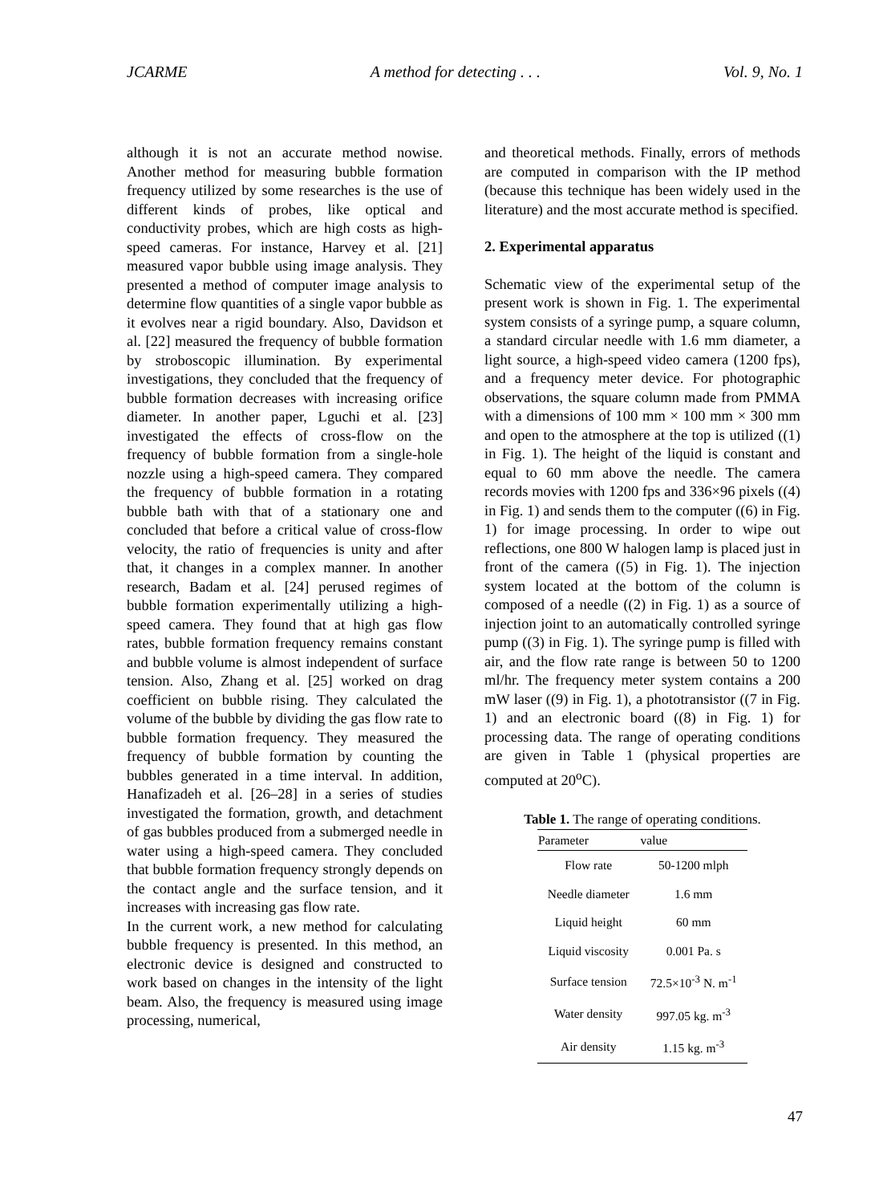JCARME A method for detecting . . . Vol. 9, No. 1
although it is not an accurate method nowise. Another method for measuring bubble formation frequency utilized by some researches is the use of different kinds of probes, like optical and conductivity probes, which are high costs as high-speed cameras. For instance, Harvey et al. [21] measured vapor bubble using image analysis. They presented a method of computer image analysis to determine flow quantities of a single vapor bubble as it evolves near a rigid boundary. Also, Davidson et al. [22] measured the frequency of bubble formation by stroboscopic illumination. By experimental investigations, they concluded that the frequency of bubble formation decreases with increasing orifice diameter. In another paper, Lguchi et al. [23] investigated the effects of cross-flow on the frequency of bubble formation from a single-hole nozzle using a high-speed camera. They compared the frequency of bubble formation in a rotating bubble bath with that of a stationary one and concluded that before a critical value of cross-flow velocity, the ratio of frequencies is unity and after that, it changes in a complex manner. In another research, Badam et al. [24] perused regimes of bubble formation experimentally utilizing a high-speed camera. They found that at high gas flow rates, bubble formation frequency remains constant and bubble volume is almost independent of surface tension. Also, Zhang et al. [25] worked on drag coefficient on bubble rising. They calculated the volume of the bubble by dividing the gas flow rate to bubble formation frequency. They measured the frequency of bubble formation by counting the bubbles generated in a time interval. In addition, Hanafizadeh et al. [26–28] in a series of studies investigated the formation, growth, and detachment of gas bubbles produced from a submerged needle in water using a high-speed camera. They concluded that bubble formation frequency strongly depends on the contact angle and the surface tension, and it increases with increasing gas flow rate.
In the current work, a new method for calculating bubble frequency is presented. In this method, an electronic device is designed and constructed to work based on changes in the intensity of the light beam. Also, the frequency is measured using image processing, numerical,
and theoretical methods. Finally, errors of methods are computed in comparison with the IP method (because this technique has been widely used in the literature) and the most accurate method is specified.
2. Experimental apparatus
Schematic view of the experimental setup of the present work is shown in Fig. 1. The experimental system consists of a syringe pump, a square column, a standard circular needle with 1.6 mm diameter, a light source, a high-speed video camera (1200 fps), and a frequency meter device. For photographic observations, the square column made from PMMA with a dimensions of 100 mm × 100 mm × 300 mm and open to the atmosphere at the top is utilized ((1) in Fig. 1). The height of the liquid is constant and equal to 60 mm above the needle. The camera records movies with 1200 fps and 336×96 pixels ((4) in Fig. 1) and sends them to the computer ((6) in Fig. 1) for image processing. In order to wipe out reflections, one 800 W halogen lamp is placed just in front of the camera ((5) in Fig. 1). The injection system located at the bottom of the column is composed of a needle ((2) in Fig. 1) as a source of injection joint to an automatically controlled syringe pump ((3) in Fig. 1). The syringe pump is filled with air, and the flow rate range is between 50 to 1200 ml/hr. The frequency meter system contains a 200 mW laser ((9) in Fig. 1), a phototransistor ((7 in Fig. 1) and an electronic board ((8) in Fig. 1) for processing data. The range of operating conditions are given in Table 1 (physical properties are computed at 20<sup>o</sup>C).
Table 1. The range of operating conditions.
| Parameter | value |
| --- | --- |
| Flow rate | 50-1200 mlph |
| Needle diameter | 1.6 mm |
| Liquid height | 60 mm |
| Liquid viscosity | 0.001 Pa. s |
| Surface tension | 72.5×10<sup>-3</sup> N. m<sup>-1</sup> |
| Water density | 997.05 kg. m<sup>-3</sup> |
| Air density | 1.15 kg. m<sup>-3</sup> |
47